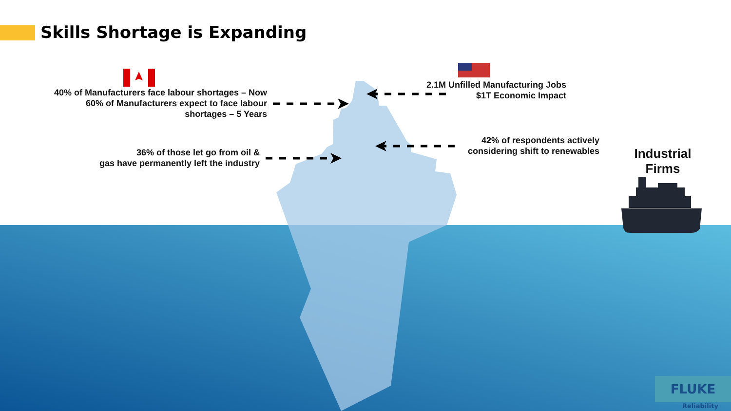Skills Shortage is Expanding
40% of Manufacturers face labour shortages – Now
60% of Manufacturers expect to face labour
shortages – 5 Years
36% of those let go from oil &
gas have permanently left the industry
2.1M Unfilled Manufacturing Jobs
$1T Economic Impact
42% of respondents actively
considering shift to renewables
Industrial Firms
FLUKE
Reliability